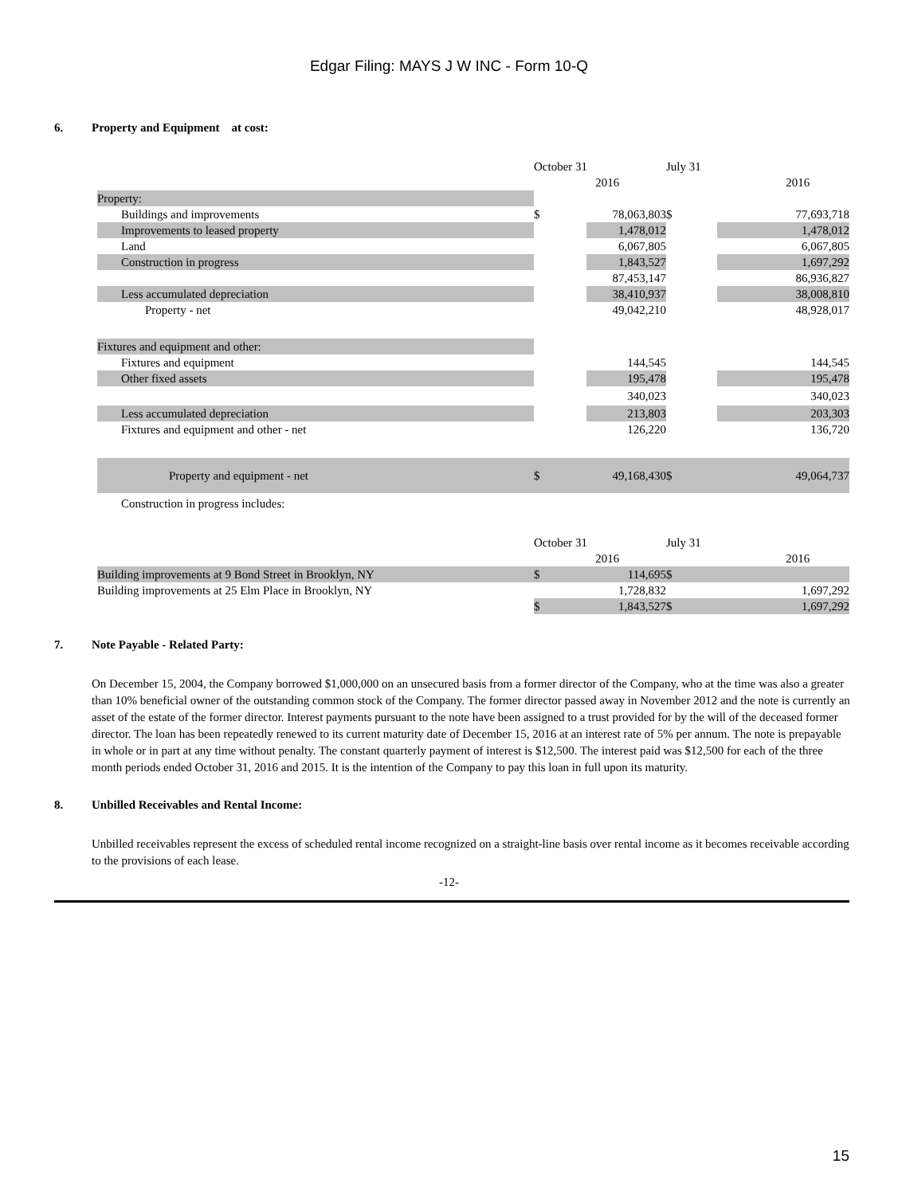Edgar Filing: MAYS J W INC - Form 10-Q
6. Property and Equipment at cost:
| | October 31 | | July 31 | |
| | | 2016 | | 2016 |
| Property: | | | | |
| Buildings and improvements | $ | 78,063,803 | $ | 77,693,718 |
| Improvements to leased property | | 1,478,012 | | 1,478,012 |
| Land | | 6,067,805 | | 6,067,805 |
| Construction in progress | | 1,843,527 | | 1,697,292 |
| | | 87,453,147 | | 86,936,827 |
| Less accumulated depreciation | | 38,410,937 | | 38,008,810 |
| Property - net | | 49,042,210 | | 48,928,017 |
| Fixtures and equipment and other: | | | | |
| Fixtures and equipment | | 144,545 | | 144,545 |
| Other fixed assets | | 195,478 | | 195,478 |
| | | 340,023 | | 340,023 |
| Less accumulated depreciation | | 213,803 | | 203,303 |
| Fixtures and equipment and other - net | | 126,220 | | 136,720 |
| Property and equipment - net | $ | 49,168,430 | $ | 49,064,737 |
| Construction in progress includes: | | | | |
| | October 31 | | July 31 | |
| | | 2016 | | 2016 |
| Building improvements at 9 Bond Street in Brooklyn, NY | $ | 114,695 | $ | |
| Building improvements at 25 Elm Place in Brooklyn, NY | | 1,728,832 | | 1,697,292 |
| | $ | 1,843,527 | $ | 1,697,292 |
7. Note Payable - Related Party:
On December 15, 2004, the Company borrowed $1,000,000 on an unsecured basis from a former director of the Company, who at the time was also a greater than 10% beneficial owner of the outstanding common stock of the Company. The former director passed away in November 2012 and the note is currently an asset of the estate of the former director. Interest payments pursuant to the note have been assigned to a trust provided for by the will of the deceased former director. The loan has been repeatedly renewed to its current maturity date of December 15, 2016 at an interest rate of 5% per annum. The note is prepayable in whole or in part at any time without penalty. The constant quarterly payment of interest is $12,500. The interest paid was $12,500 for each of the three month periods ended October 31, 2016 and 2015. It is the intention of the Company to pay this loan in full upon its maturity.
8. Unbilled Receivables and Rental Income:
Unbilled receivables represent the excess of scheduled rental income recognized on a straight-line basis over rental income as it becomes receivable according to the provisions of each lease.
-12-
15